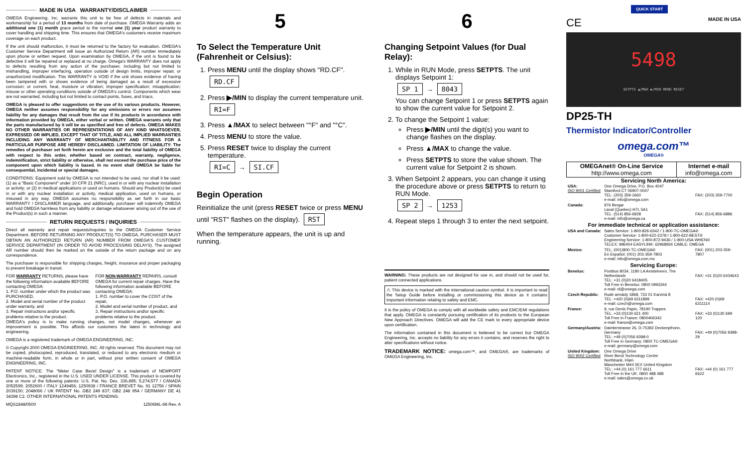MADE IN USA WARRANTY/DISCLAIMER
OMEGA Engineering, Inc. warrants this unit to be free of defects in materials and workmanship for a period of 13 months from date of purchase. OMEGA Warranty adds an additional one (1) month grace period to the normal one (1) year product warranty to cover handling and shipping time. This ensures that OMEGA's customers receive maximum coverage on each product.
If the unit should malfunction, it must be returned to the factory for evaluation. OMEGA's Customer Service Department will issue an Authorized Return (AR) number immediately upon phone or written request. Upon examination by OMEGA, if the unit is found to be defective it will be repaired or replaced at no charge. Omega's WARRANTY does not apply to defects resulting from any action of the purchaser, including but not limited to mishandling, improper interfacing, operation outside of design limits, improper repair, or unauthorized modification. This WARRANTY is VOID if the unit shows evidence of having been tampered with or shows evidence of being damaged as a result of excessive corrosion; or current, heat, moisture or vibration; improper specification; misapplication; misuse or other operating conditions outside of OMEGA's control. Components which wear are not warranted, including but not limited to contact points, fuses, and triacs.
OMEGA is pleased to offer suggestions on the use of its various products. However, OMEGA neither assumes responsibility for any omissions or errors nor assumes liability for any damages that result from the use if its products in accordance with information provided by OMEGA, either verbal or written. OMEGA warrants only that the parts manufactured by it will be as specified and free of defects. OMEGA MAKES NO OTHER WARRANTIES OR REPRESENTATIONS OF ANY KIND WHATSOEVER, EXPRESSED OR IMPLIED, EXCEPT THAT OF TITLE, AND ALL IMPLIED WARRANTIES INCLUDING ANY WARRANTY OF MERCHANTABILITY AND FITNESS FOR A PARTICULAR PURPOSE ARE HEREBY DISCLAIMED. LIMITATION OF LIABILITY: The remedies of purchaser set forth herein are exclusive and the total liability of OMEGA with respect to this order, whether based on contract, warranty, negligence, indemnification, strict liability or otherwise, shall not exceed the purchase price of the component upon which liability is based. In no event shall OMEGA be liable for consequential, incidental or special damages.
CONDITIONS: Equipment sold by OMEGA is not intended to be used, nor shall it be used: (1) as a "Basic Component" under 10 CFR 21 (NRC), used in or with any nuclear installation or activity; or (2) in medical applications or used on humans. Should any Product(s) be used in or with any nuclear installation or activity, medical application, used on humans, or misused in any way, OMEGA assumes no responsibility as set forth in our basic WARRANTY / DISCLAIMER language, and additionally, purchaser will indemnify OMEGA and hold OMEGA harmless from any liability or damage whatsoever arising out of the use of the Product(s) in such a manner.
RETURN REQUESTS / INQUIRIES
Direct all warranty and repair requests/inquiries to the OMEGA Customer Service Department. BEFORE RETURNING ANY PRODUCT(S) TO OMEGA, PURCHASER MUST OBTAIN AN AUTHORIZED RETURN (AR) NUMBER FROM OMEGA'S CUSTOMER SERVICE DEPARTMENT (IN ORDER TO AVOID PROCESSING DELAYS). The assigned AR number should then be marked on the outside of the return package and on any correspondence.
The purchaser is responsible for shipping charges, freight, insurance and proper packaging to prevent breakage in transit.
FOR WARRANTY RETURNS, please have the following information available BEFORE contacting OMEGA:
1. P.O. number under which the product was PURCHASED,
2. Model and serial number of the product under warranty, and
3. Repair instructions and/or specific problems relative to the product.
FOR NON-WARRANTY REPAIRS, consult OMEGA for current repair charges. Have the following information available BEFORE contacting OMEGA:
1. P.O. number to cover the COST of the repair,
2. Model and serial number of product, and
3. Repair instructions and/or specific problems relative to the product.
OMEGA's policy is to make running changes, not model changes, whenever an improvement is possible. This affords our customers the latest in technology and engineering.
OMEGA is a registered trademark of OMEGA ENGINEERING, INC.
© Copyright 2000 OMEGA ENGINEERING, INC. All rights reserved. This document may not be copied, photocopied, reproduced, translated, or reduced to any electronic medium or machine-readable form, in whole or in part, without prior written consent of OMEGA ENGINEERING, INC.
PATENT NOTICE: The "Meter Case Bezel Design" is a trademark of NEWPORT Electronics, Inc., registered in the U.S. USED UNDER LICENSE. This product is covered by one or more of the following patents: U.S. Pat. No. Des. 336,895; 5,274,577 / CANADA 2052599; 2052600 / ITALY 1249456; 1250938 / FRANCE BREVET No. 91 12756 / SPAIN 2039150; 2048066 / UK PATENT No. GB2 249 837; GB2 248 954 / GERMANY DE 41 34398 C2. OTHER INTERNATIONAL PATENTS PENDING.
MQS1848/0500 12506ML-98 Rev. A
5
To Select the Temperature Unit (Fahrenheit or Celsius):
1. Press MENU until the display shows "RD.CF". RD.CF
2. Press ▶/MIN to display the current temperature unit. RI=F
3. Press ▲/MAX to select between "°F" and "°C".
4. Press MENU to store the value.
5. Press RESET twice to display the current temperature.
RI=C → SI.CF
Begin Operation
Reinitialize the unit (press RESET twice or press MENU until "RST" flashes on the display). RST
When the temperature appears, the unit is up and running.
6
Changing Setpoint Values (for Dual Relay):
1. While in RUN Mode, press SETPTS. The unit displays Setpoint 1:
SP 1 → 8043
You can change Setpoint 1 or press SETPTS again to show the current value for Setpoint 2.
2. To change the Setpoint 1 value:
Press ▶/MIN until the digit(s) you want to change flashes on the display.
Press ▲/MAX to change the value.
Press SETPTS to store the value shown. The current value for Setpoint 2 is shown.
3. When Setpoint 2 appears, you can change it using the procedure above or press SETPTS to return to RUN Mode.
SP 2 → 1253
4. Repeat steps 1 through 3 to enter the next setpoint.
WARNING: These products are not designed for use in, and should not be used for, patient connected applications.
⚠ This device is marked with the international caution symbol. It is important to read the Setup Guide before installing or commissioning this device as it contains important information relating to safety and EMC.
It is the policy of OMEGA to comply with all worldwide safety and EMC/EMI regulations that apply. OMEGA is constantly pursuing certification of its products to the European New Approach Directives. OMEGA will add the CE mark to every appropriate device upon certification.
The information contained in this document is believed to be correct but OMEGA Engineering, Inc. accepts no liability for any errors it contains, and reserves the right to alter specifications without notice.
TRADEMARK NOTICE: omega.com™, and OMEGA®, are trademarks of OMEGA Engineering, Inc.
QUICK START
CE MADE IN USA
5498
SETPTS ▲/MAX ▶/MIN MENU RESET
DP25-TH
Thermistor Indicator/Controller
omega.com™
OMEGA®
| OMEGAnet® On-Line Service http://www.omega.com | Internet e-mail info@omega.com |
Servicing North America:
| USA: ISO 9001 Certified | One Omega Drive, P.O. Box 4047 Stamford CT 06907-0047 TEL: (203) 359-1660 e-mail: info@omega.com | FAX: (203) 359-7700 |
| Canada: | 976 Bergar Laval (Quebec) H7L 5A1 TEL: (514) 856-6928 e-mail: info@omega.ca | FAX: (514) 856-6886 |
| For immediate technical or application assistance: | | |
| USA and Canada: | Sales Service: 1-800-826-6342 / 1-800-TC-OMEGA® Customer Service: 1-800-622-2378 / 1-800-622-BEST® Engineering Service: 1-800-872-9436 / 1-800-USA-WHEN® TELEX: 996404 EASYLINK: 62968934 CABLE: OMEGA | |
| Mexico: | TEL: (001)800-TC-OMEGA® En Español: (001) 203-359-7803 e-mail: info@omega.com.mx | FAX: (001) 203-359-7807 |
| Servicing Europe: | | |
| Benelux: | Postbus 8034, 1180 LA Amstelveen, The Netherlands TEL: +31 (0)20 6418405 Toll Free in Benelux: 0800 0993344 e-mail: nl@omega.com | FAX: +31 (0)20 6434643 |
| Czech Republic: | Rudé armády 1868, 733 01 Karviná 8 TEL: +420 (0)69 6311899 e-mail: czech@omega.com | FAX: +420 (0)69 6311114 |
| France: | 9, rue Denis Papin, 78190 Trappes TEL: +33 (0)130 621 400 Toll Free in France: 0800406342 e-mail: france@omega.com | FAX: +33 (0)130 699 120 |
| Germany/Austria: | Daimlerstrasse 26, D-75392 Deckenpfronn, Germany TEL: +49 (0)7056 9398-0 Toll Free in Germany: 0800 TC-OMEGA® e-mail: germany@omega.com | FAX: +49 (0)7056 9398-29 |
| United Kingdom: ISO 9002 Certified | One Omega Drive River Bend Technology Centre Northbank, Irlam Manchester M44 5EX United Kingdom TEL: +44 (0) 161 777 6611 Toll Free in the UK: 0800 488 488 e-mail: sales@omega.co.uk | FAX: +44 (0) 161 777 6622 |